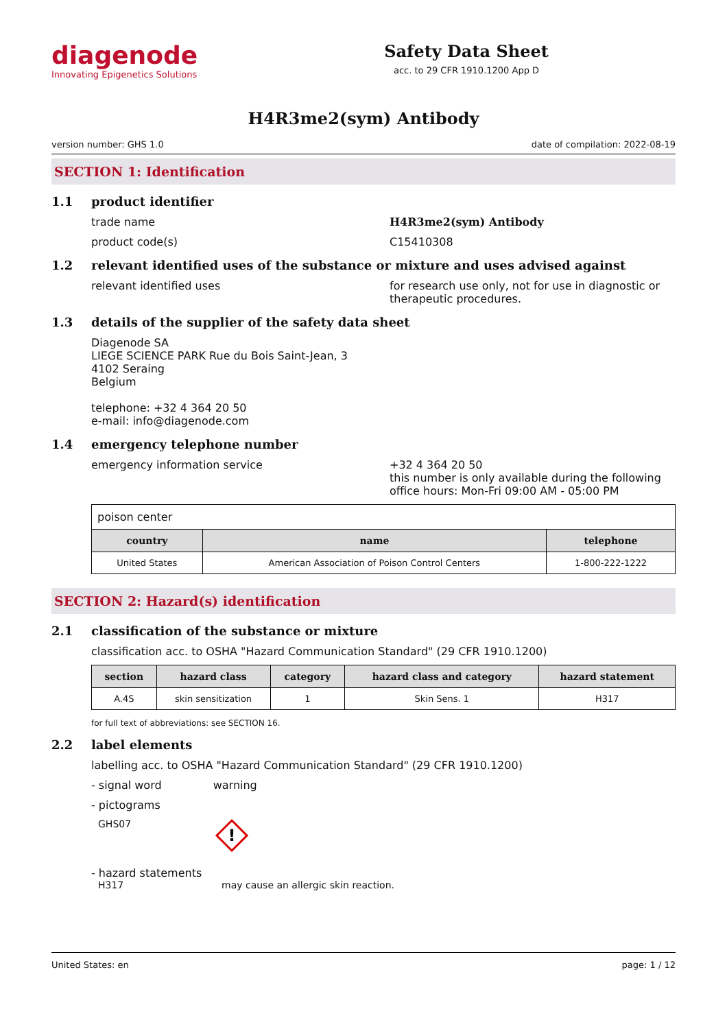diagenode
Innovating Epigenetics Solutions
Safety Data Sheet
acc. to 29 CFR 1910.1200 App D
H4R3me2(sym) Antibody
version number: GHS 1.0 date of compilation: 2022-08-19
SECTION 1: Identification
1.1 product identifier
trade name H4R3me2(sym) Antibody
product code(s) C15410308
1.2 relevant identified uses of the substance or mixture and uses advised against
relevant identified uses for research use only, not for use in diagnostic or therapeutic procedures.
1.3 details of the supplier of the safety data sheet
Diagenode SA
LIEGE SCIENCE PARK Rue du Bois Saint-Jean, 3
4102 Seraing
Belgium
telephone: +32 4 364 20 50
e-mail: info@diagenode.com
1.4 emergency telephone number
emergency information service +32 4 364 20 50
this number is only available during the following office hours: Mon-Fri 09:00 AM - 05:00 PM
| poison center | | |
| country | name | telephone |
| United States | American Association of Poison Control Centers | 1-800-222-1222 |
SECTION 2: Hazard(s) identification
2.1 classification of the substance or mixture
classification acc. to OSHA "Hazard Communication Standard" (29 CFR 1910.1200)
| section | hazard class | category | hazard class and category | hazard statement |
| --- | --- | --- | --- | --- |
| A.4S | skin sensitization | 1 | Skin Sens. 1 | H317 |
for full text of abbreviations: see SECTION 16.
2.2 label elements
labelling acc. to OSHA "Hazard Communication Standard" (29 CFR 1910.1200)
- signal word warning
- pictograms
GHS07
!
- hazard statements
H317 may cause an allergic skin reaction.
United States: en page: 1 / 12